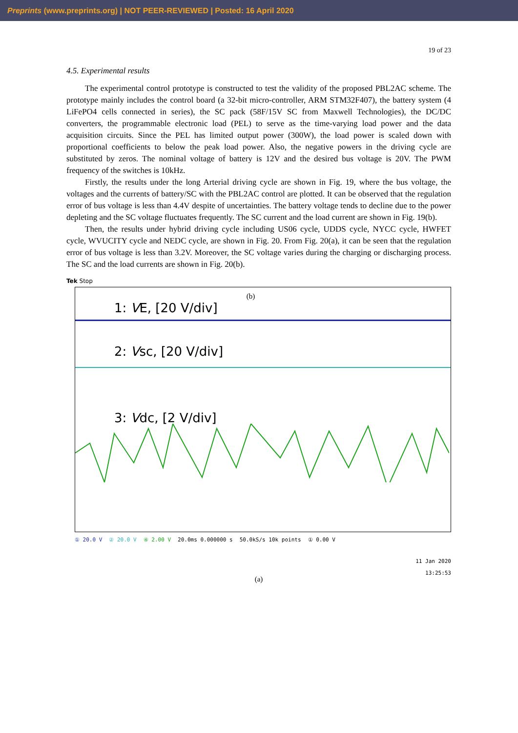Preprints (www.preprints.org) | NOT PEER-REVIEWED | Posted: 16 April 2020
19 of 23
4.5. Experimental results
The experimental control prototype is constructed to test the validity of the proposed PBL2AC scheme. The prototype mainly includes the control board (a 32-bit micro-controller, ARM STM32F407), the battery system (4 LiFePO4 cells connected in series), the SC pack (58F/15V SC from Maxwell Technologies), the DC/DC converters, the programmable electronic load (PEL) to serve as the time-varying load power and the data acquisition circuits. Since the PEL has limited output power (300W), the load power is scaled down with proportional coefficients to below the peak load power. Also, the negative powers in the driving cycle are substituted by zeros. The nominal voltage of battery is 12V and the desired bus voltage is 20V. The PWM frequency of the switches is 10kHz.
Firstly, the results under the long Arterial driving cycle are shown in Fig. 19, where the bus voltage, the voltages and the currents of battery/SC with the PBL2AC control are plotted. It can be observed that the regulation error of bus voltage is less than 4.4V despite of uncertainties. The battery voltage tends to decline due to the power depleting and the SC voltage fluctuates frequently. The SC current and the load current are shown in Fig. 19(b).
Then, the results under hybrid driving cycle including US06 cycle, UDDS cycle, NYCC cycle, HWFET cycle, WVUCITY cycle and NEDC cycle, are shown in Fig. 20. From Fig. 20(a), it can be seen that the regulation error of bus voltage is less than 3.2V. Moreover, the SC voltage varies during the charging or discharging process. The SC and the load currents are shown in Fig. 20(b).
Tek Stop
(b)
1: VE, [20 V/div]
2: Vsc, [20 V/div]
3: Vdc, [2 V/div]
① 20.0 V ② 20.0 V ④ 2.00 V 20.0ms 0.000000 s 50.0kS/s 10k points ① 0.00 V
11 Jan 2020
13:25:53
(a)